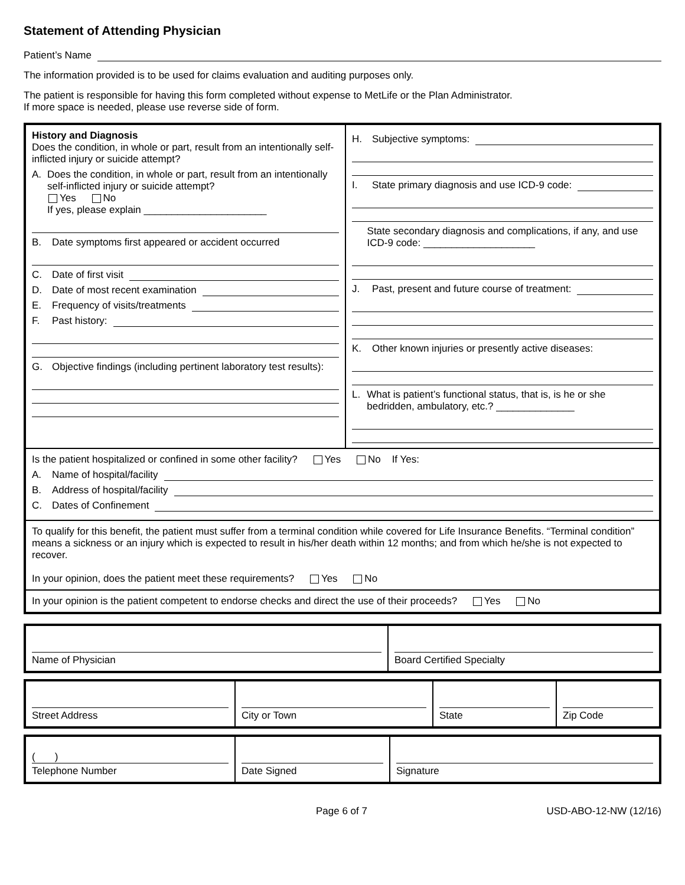Statement of Attending Physician
Patient’s Name
The information provided is to be used for claims evaluation and auditing purposes only.
The patient is responsible for having this form completed without expense to MetLife or the Plan Administrator.
If more space is needed, please use reverse side of form.
History and Diagnosis
Does the condition, in whole or part, result from an intentionally self-inflicted injury or suicide attempt?
A. Does the condition, in whole or part, result from an intentionally self-inflicted injury or suicide attempt?
Yes No
If yes, please explain ______________________
B. Date symptoms first appeared or accident occurred
C. Date of first visit
D. Date of most recent examination
E. Frequency of visits/treatments
F. Past history:
G. Objective findings (including pertinent laboratory test results):
H. Subjective symptoms:
I. State primary diagnosis and use ICD-9 code:
State secondary diagnosis and complications, if any, and use ICD-9 code: ____________________
J. Past, present and future course of treatment:
K. Other known injuries or presently active diseases:
L. What is patient’s functional status, that is, is he or she bedridden, ambulatory, etc.? ______________
Is the patient hospitalized or confined in some other facility? Yes No If Yes:
A. Name of hospital/facility
B. Address of hospital/facility
C. Dates of Confinement
To qualify for this benefit, the patient must suffer from a terminal condition while covered for Life Insurance Benefits. “Terminal condition” means a sickness or an injury which is expected to result in his/her death within 12 months; and from which he/she is not expected to recover.
In your opinion, does the patient meet these requirements? Yes No
In your opinion is the patient competent to endorse checks and direct the use of their proceeds? Yes No
Name of Physician Board Certified Specialty
Street Address City or Town State Zip Code
( )
Telephone Number
Date Signed Signature
Page 6 of 7 USD-ABO-12-NW (12/16)